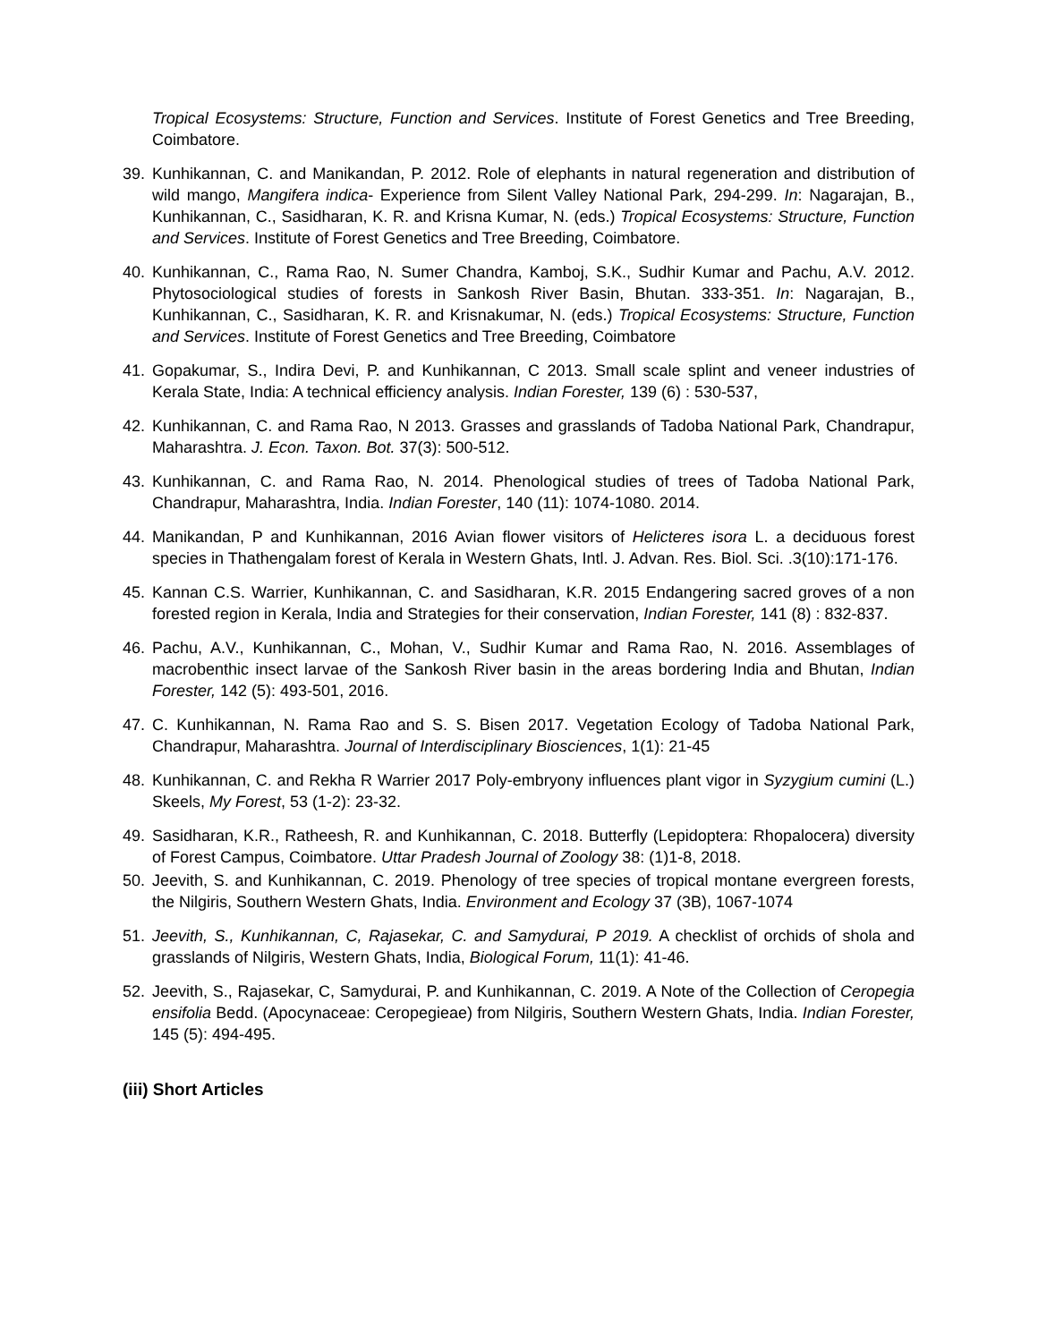Tropical Ecosystems: Structure, Function and Services. Institute of Forest Genetics and Tree Breeding, Coimbatore.
39. Kunhikannan, C. and Manikandan, P. 2012. Role of elephants in natural regeneration and distribution of wild mango, Mangifera indica- Experience from Silent Valley National Park, 294-299. In: Nagarajan, B., Kunhikannan, C., Sasidharan, K. R. and Krisna Kumar, N. (eds.) Tropical Ecosystems: Structure, Function and Services. Institute of Forest Genetics and Tree Breeding, Coimbatore.
40. Kunhikannan, C., Rama Rao, N. Sumer Chandra, Kamboj, S.K., Sudhir Kumar and Pachu, A.V. 2012. Phytosociological studies of forests in Sankosh River Basin, Bhutan. 333-351. In: Nagarajan, B., Kunhikannan, C., Sasidharan, K. R. and Krisnakumar, N. (eds.) Tropical Ecosystems: Structure, Function and Services. Institute of Forest Genetics and Tree Breeding, Coimbatore
41. Gopakumar, S., Indira Devi, P. and Kunhikannan, C 2013. Small scale splint and veneer industries of Kerala State, India: A technical efficiency analysis. Indian Forester, 139 (6) : 530-537,
42. Kunhikannan, C. and Rama Rao, N 2013. Grasses and grasslands of Tadoba National Park, Chandrapur, Maharashtra. J. Econ. Taxon. Bot. 37(3): 500-512.
43. Kunhikannan, C. and Rama Rao, N. 2014. Phenological studies of trees of Tadoba National Park, Chandrapur, Maharashtra, India. Indian Forester, 140 (11): 1074-1080. 2014.
44. Manikandan, P and Kunhikannan, 2016 Avian flower visitors of Helicteres isora L. a deciduous forest species in Thathengalam forest of Kerala in Western Ghats, Intl. J. Advan. Res. Biol. Sci. .3(10):171-176.
45. Kannan C.S. Warrier, Kunhikannan, C. and Sasidharan, K.R. 2015 Endangering sacred groves of a non forested region in Kerala, India and Strategies for their conservation, Indian Forester, 141 (8) : 832-837.
46. Pachu, A.V., Kunhikannan, C., Mohan, V., Sudhir Kumar and Rama Rao, N. 2016. Assemblages of macrobenthic insect larvae of the Sankosh River basin in the areas bordering India and Bhutan, Indian Forester, 142 (5): 493-501, 2016.
47. C. Kunhikannan, N. Rama Rao and S. S. Bisen 2017. Vegetation Ecology of Tadoba National Park, Chandrapur, Maharashtra. Journal of Interdisciplinary Biosciences, 1(1): 21-45
48. Kunhikannan, C. and Rekha R Warrier 2017 Poly-embryony influences plant vigor in Syzygium cumini (L.) Skeels, My Forest, 53 (1-2): 23-32.
49. Sasidharan, K.R., Ratheesh, R. and Kunhikannan, C. 2018. Butterfly (Lepidoptera: Rhopalocera) diversity of Forest Campus, Coimbatore. Uttar Pradesh Journal of Zoology 38: (1)1-8, 2018.
50. Jeevith, S. and Kunhikannan, C. 2019. Phenology of tree species of tropical montane evergreen forests, the Nilgiris, Southern Western Ghats, India. Environment and Ecology 37 (3B), 1067-1074
51. Jeevith, S., Kunhikannan, C, Rajasekar, C. and Samydurai, P 2019. A checklist of orchids of shola and grasslands of Nilgiris, Western Ghats, India, Biological Forum, 11(1): 41-46.
52. Jeevith, S., Rajasekar, C, Samydurai, P. and Kunhikannan, C. 2019. A Note of the Collection of Ceropegia ensifolia Bedd. (Apocynaceae: Ceropegieae) from Nilgiris, Southern Western Ghats, India. Indian Forester, 145 (5): 494-495.
(iii) Short Articles